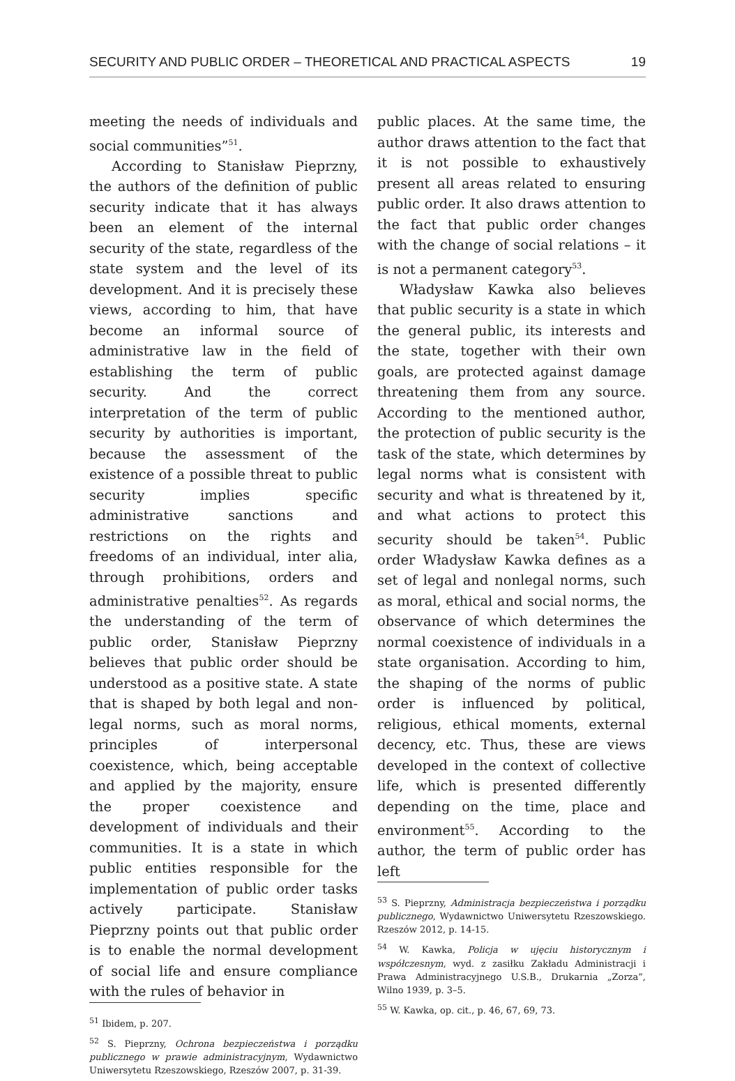SECURITY AND PUBLIC ORDER – THEORETICAL AND PRACTICAL ASPECTS 19
meeting the needs of individuals and social communities”<sup>51</sup>.
According to Stanisław Pieprzny, the authors of the definition of public security indicate that it has always been an element of the internal security of the state, regardless of the state system and the level of its development. And it is precisely these views, according to him, that have become an informal source of administrative law in the field of establishing the term of public security. And the correct interpretation of the term of public security by authorities is important, because the assessment of the existence of a possible threat to public security implies specific administrative sanctions and restrictions on the rights and freedoms of an individual, inter alia, through prohibitions, orders and administrative penalties<sup>52</sup>. As regards the understanding of the term of public order, Stanisław Pieprzny believes that public order should be understood as a positive state. A state that is shaped by both legal and non-legal norms, such as moral norms, principles of interpersonal coexistence, which, being acceptable and applied by the majority, ensure the proper coexistence and development of individuals and their communities. It is a state in which public entities responsible for the implementation of public order tasks actively participate. Stanisław Pieprzny points out that public order is to enable the normal development of social life and ensure compliance with the rules of behavior in
<sup>51</sup> Ibidem, p. 207.
<sup>52</sup> S. Pieprzny, Ochrona bezpieczeństwa i porządku publicznego w prawie administracyjnym, Wydawnictwo Uniwersytetu Rzeszowskiego, Rzeszów 2007, p. 31-39.
public places. At the same time, the author draws attention to the fact that it is not possible to exhaustively present all areas related to ensuring public order. It also draws attention to the fact that public order changes with the change of social relations – it is not a permanent category<sup>53</sup>.
Władysław Kawka also believes that public security is a state in which the general public, its interests and the state, together with their own goals, are protected against damage threatening them from any source. According to the mentioned author, the protection of public security is the task of the state, which determines by legal norms what is consistent with security and what is threatened by it, and what actions to protect this security should be taken<sup>54</sup>. Public order Władysław Kawka defines as a set of legal and nonlegal norms, such as moral, ethical and social norms, the observance of which determines the normal coexistence of individuals in a state organisation. According to him, the shaping of the norms of public order is influenced by political, religious, ethical moments, external decency, etc. Thus, these are views developed in the context of collective life, which is presented differently depending on the time, place and environment<sup>55</sup>. According to the author, the term of public order has left
<sup>53</sup> S. Pieprzny, Administracja bezpieczeństwa i porządku publicznego, Wydawnictwo Uniwersytetu Rzeszowskiego. Rzeszów 2012, p. 14-15.
<sup>54</sup> W. Kawka, Policja w ujęciu historycznym i współczesnym, wyd. z zasiłku Zakładu Administracji i Prawa Administracyjnego U.S.B., Drukarnia „Zorza”, Wilno 1939, p. 3–5.
<sup>55</sup> W. Kawka, op. cit., p. 46, 67, 69, 73.